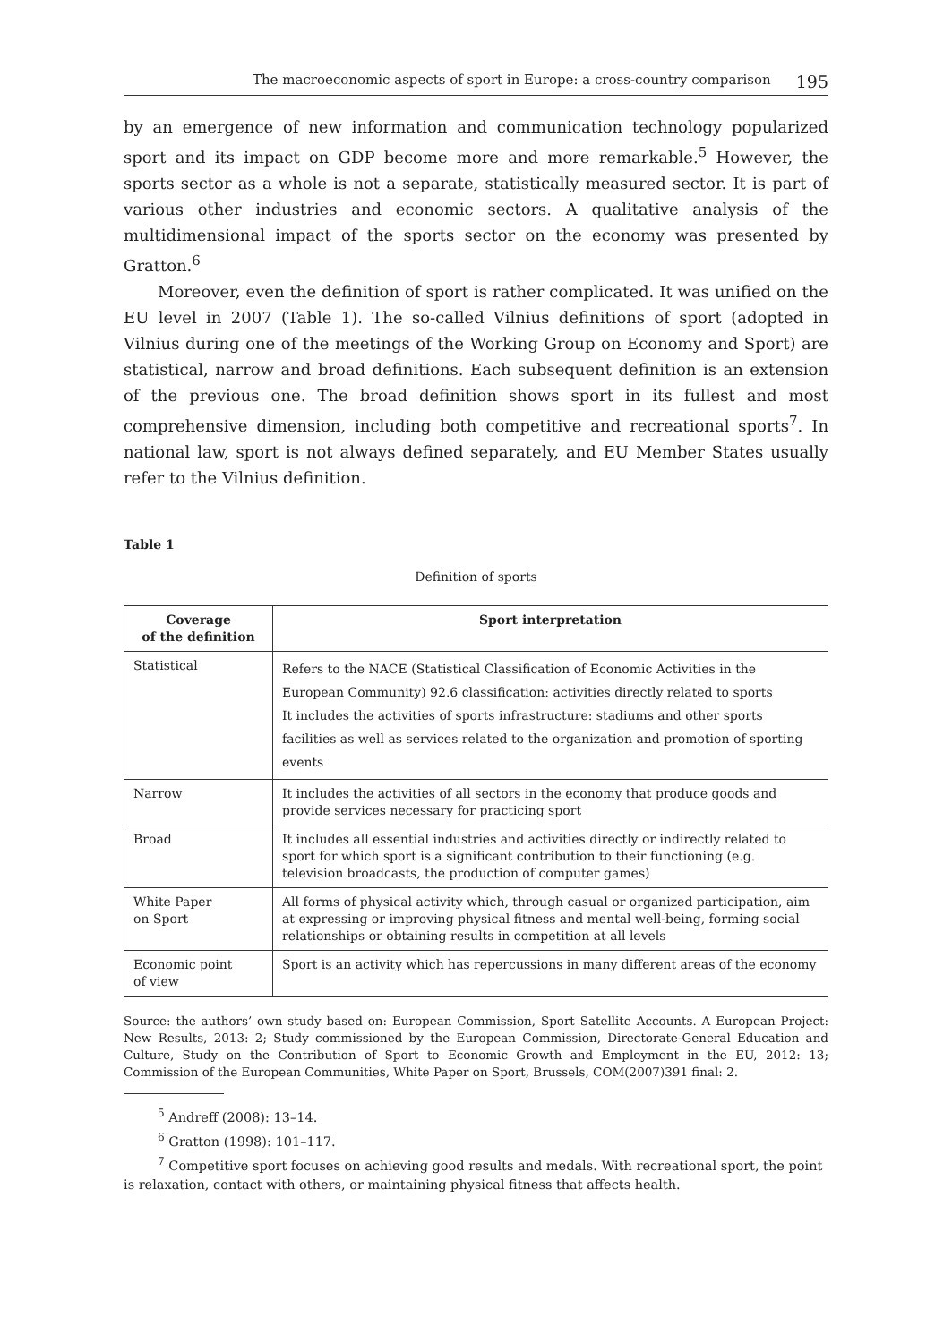The macroeconomic aspects of sport in Europe: a cross-country comparison 195
by an emergence of new information and communication technology popularized sport and its impact on GDP become more and more remarkable.<sup>5</sup> However, the sports sector as a whole is not a separate, statistically measured sector. It is part of various other industries and economic sectors. A qualitative analysis of the multidimensional impact of the sports sector on the economy was presented by Gratton.<sup>6</sup>
Moreover, even the definition of sport is rather complicated. It was unified on the EU level in 2007 (Table 1). The so-called Vilnius definitions of sport (adopted in Vilnius during one of the meetings of the Working Group on Economy and Sport) are statistical, narrow and broad definitions. Each subsequent definition is an extension of the previous one. The broad definition shows sport in its fullest and most comprehensive dimension, including both competitive and recreational sports<sup>7</sup>. In national law, sport is not always defined separately, and EU Member States usually refer to the Vilnius definition.
Table 1
Definition of sports
| Coverage of the definition | Sport interpretation |
| --- | --- |
| Statistical | Refers to the NACE (Statistical Classification of Economic Activities in the European Community) 92.6 classification: activities directly related to sports It includes the activities of sports infrastructure: stadiums and other sports facilities as well as services related to the organization and promotion of sporting events |
| Narrow | It includes the activities of all sectors in the economy that produce goods and provide services necessary for practicing sport |
| Broad | It includes all essential industries and activities directly or indirectly related to sport for which sport is a significant contribution to their functioning (e.g. television broadcasts, the production of computer games) |
| White Paper on Sport | All forms of physical activity which, through casual or organized participation, aim at expressing or improving physical fitness and mental well-being, forming social relationships or obtaining results in competition at all levels |
| Economic point of view | Sport is an activity which has repercussions in many different areas of the economy |
Source: the authors’ own study based on: European Commission, Sport Satellite Accounts. A European Project: New Results, 2013: 2; Study commissioned by the European Commission, Directorate-General Education and Culture, Study on the Contribution of Sport to Economic Growth and Employment in the EU, 2012: 13; Commission of the European Communities, White Paper on Sport, Brussels, COM(2007)391 final: 2.
<sup>5</sup> Andreff (2008): 13–14.
<sup>6</sup> Gratton (1998): 101–117.
<sup>7</sup> Competitive sport focuses on achieving good results and medals. With recreational sport, the point is relaxation, contact with others, or maintaining physical fitness that affects health.